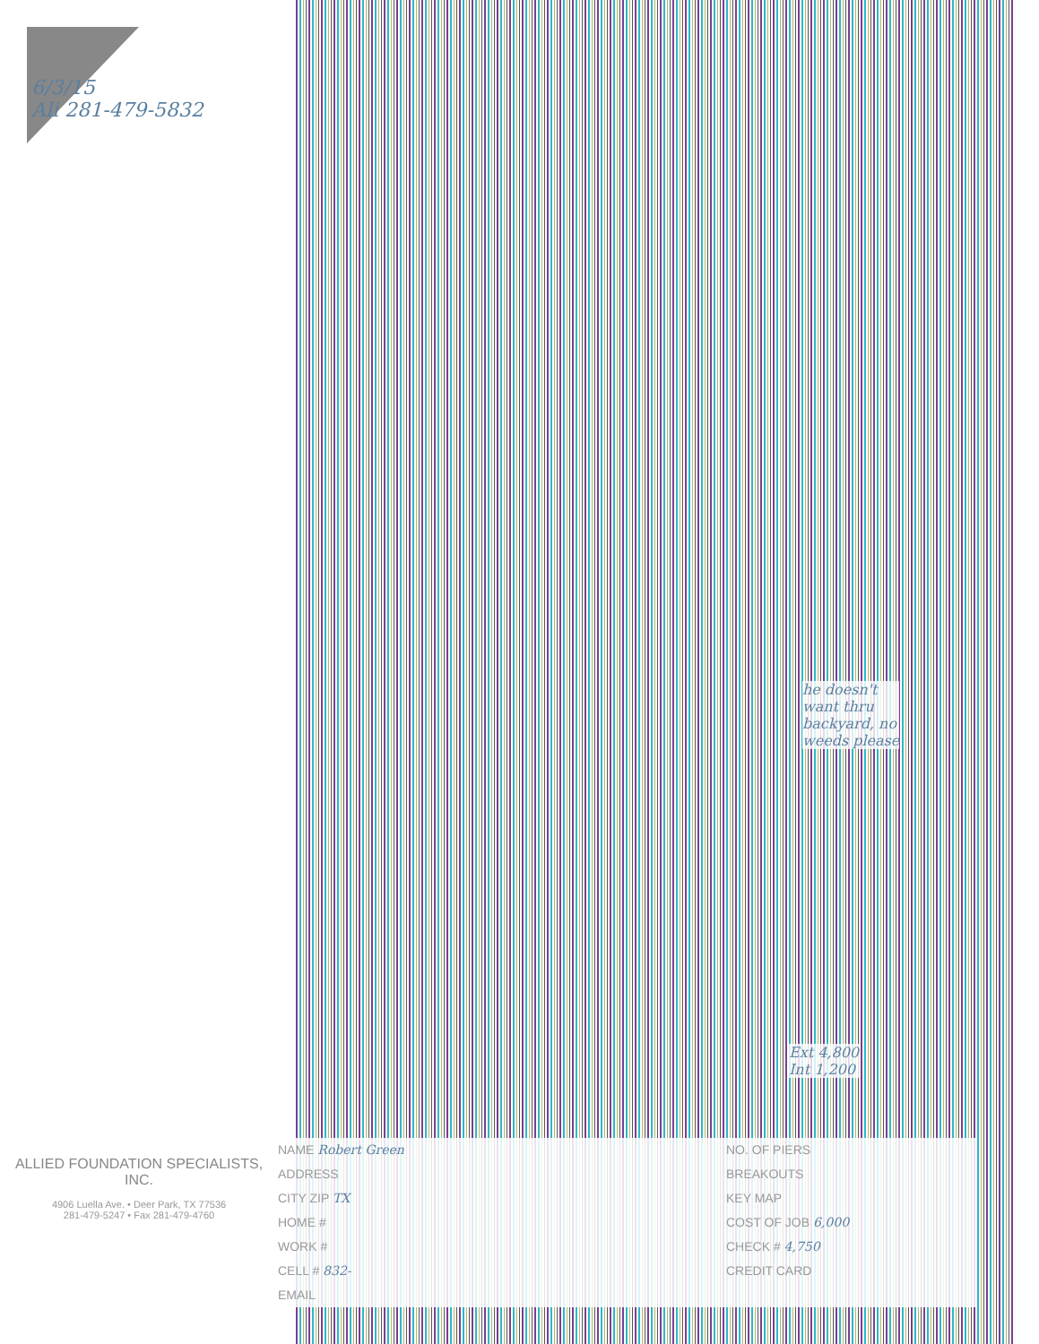6/3/15
Ali 281-479-5832
he doesn't
want thru
backyard, no
weeds please
Ext 4,800
Int 1,200
ALLIED FOUNDATION SPECIALISTS, INC.
4906 Luella Ave. • Deer Park, TX 77536
281-479-5247 • Fax 281-479-4760
NAME Robert Green
ADDRESS
CITY ZIP TX
HOME #
WORK #
CELL # 832-
EMAIL
NO. OF PIERS
BREAKOUTS
KEY MAP
COST OF JOB 6,000
CHECK # 4,750
CREDIT CARD